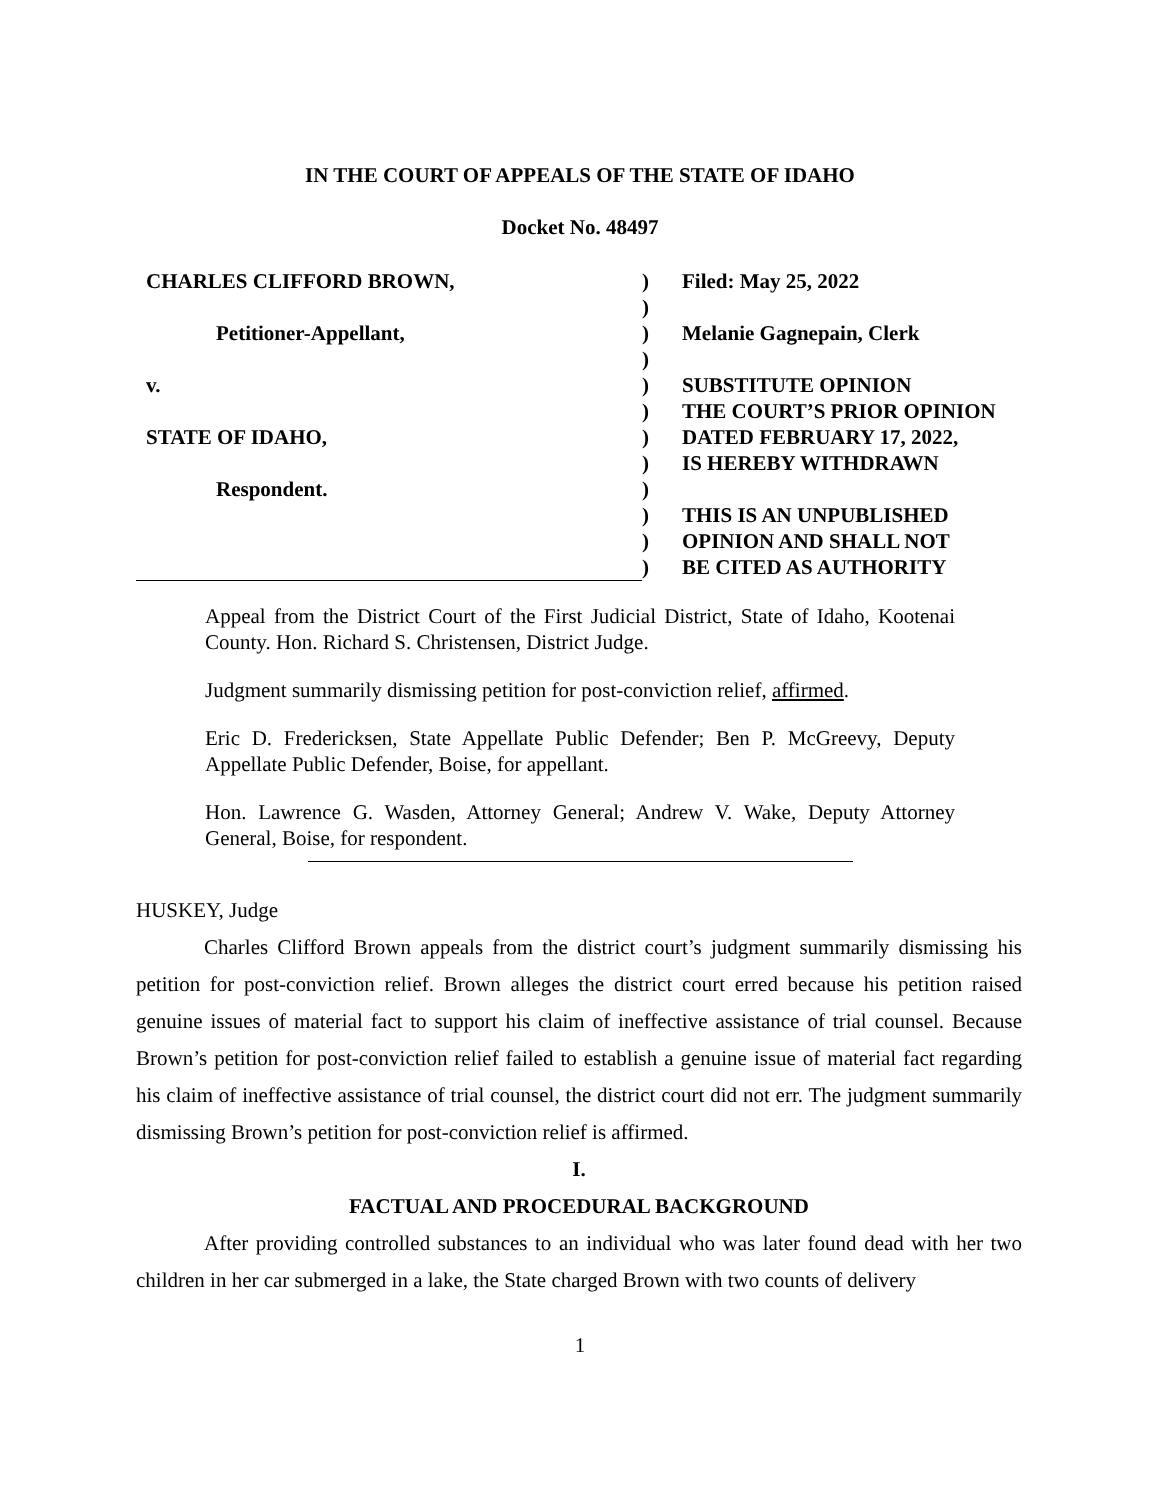IN THE COURT OF APPEALS OF THE STATE OF IDAHO
Docket No. 48497
| CHARLES CLIFFORD BROWN, | ) | Filed: May 25, 2022 |
| | ) | |
| Petitioner-Appellant, | ) | Melanie Gagnepain, Clerk |
| | ) | |
| v. | ) | SUBSTITUTE OPINION |
| | ) | THE COURT’S PRIOR OPINION |
| STATE OF IDAHO, | ) | DATED FEBRUARY 17, 2022, |
| | ) | IS HEREBY WITHDRAWN |
| Respondent. | ) | |
| | ) | THIS IS AN UNPUBLISHED |
| | ) | OPINION AND SHALL NOT |
| | ) | BE CITED AS AUTHORITY |
Appeal from the District Court of the First Judicial District, State of Idaho, Kootenai County. Hon. Richard S. Christensen, District Judge.
Judgment summarily dismissing petition for post-conviction relief, affirmed.
Eric D. Fredericksen, State Appellate Public Defender; Ben P. McGreevy, Deputy Appellate Public Defender, Boise, for appellant.
Hon. Lawrence G. Wasden, Attorney General; Andrew V. Wake, Deputy Attorney General, Boise, for respondent.
HUSKEY, Judge
Charles Clifford Brown appeals from the district court’s judgment summarily dismissing his petition for post-conviction relief. Brown alleges the district court erred because his petition raised genuine issues of material fact to support his claim of ineffective assistance of trial counsel. Because Brown’s petition for post-conviction relief failed to establish a genuine issue of material fact regarding his claim of ineffective assistance of trial counsel, the district court did not err. The judgment summarily dismissing Brown’s petition for post-conviction relief is affirmed.
I.
FACTUAL AND PROCEDURAL BACKGROUND
After providing controlled substances to an individual who was later found dead with her two children in her car submerged in a lake, the State charged Brown with two counts of delivery
1